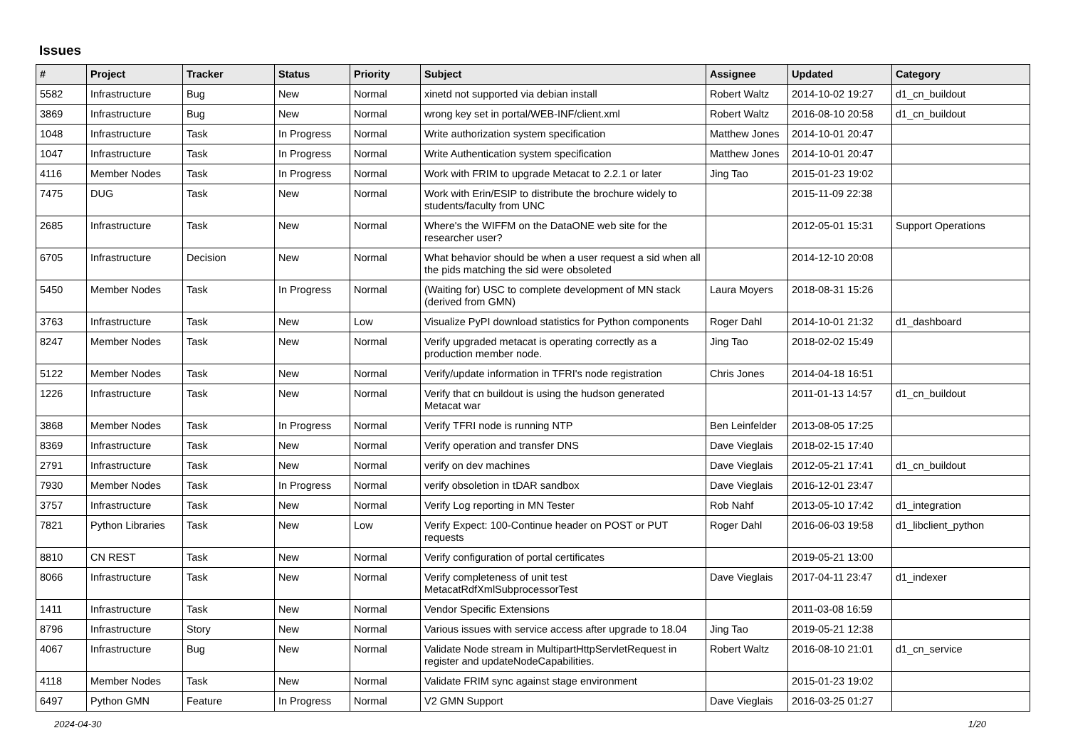Issues
| # | Project | Tracker | Status | Priority | Subject | Assignee | Updated | Category |
| --- | --- | --- | --- | --- | --- | --- | --- | --- |
| 5582 | Infrastructure | Bug | New | Normal | xinetd not supported via debian install | Robert Waltz | 2014-10-02 19:27 | d1_cn_buildout |
| 3869 | Infrastructure | Bug | New | Normal | wrong key set in portal/WEB-INF/client.xml | Robert Waltz | 2016-08-10 20:58 | d1_cn_buildout |
| 1048 | Infrastructure | Task | In Progress | Normal | Write authorization system specification | Matthew Jones | 2014-10-01 20:47 | |
| 1047 | Infrastructure | Task | In Progress | Normal | Write Authentication system specification | Matthew Jones | 2014-10-01 20:47 | |
| 4116 | Member Nodes | Task | In Progress | Normal | Work with FRIM to upgrade Metacat to 2.2.1 or later | Jing Tao | 2015-01-23 19:02 | |
| 7475 | DUG | Task | New | Normal | Work with Erin/ESIP to distribute the brochure widely to students/faculty from UNC | | 2015-11-09 22:38 | |
| 2685 | Infrastructure | Task | New | Normal | Where's the WIFFM on the DataONE web site for the researcher user? | | 2012-05-01 15:31 | Support Operations |
| 6705 | Infrastructure | Decision | New | Normal | What behavior should be when a user request a sid when all the pids matching the sid were obsoleted | | 2014-12-10 20:08 | |
| 5450 | Member Nodes | Task | In Progress | Normal | (Waiting for) USC to complete development of MN stack (derived from GMN) | Laura Moyers | 2018-08-31 15:26 | |
| 3763 | Infrastructure | Task | New | Low | Visualize PyPI download statistics for Python components | Roger Dahl | 2014-10-01 21:32 | d1_dashboard |
| 8247 | Member Nodes | Task | New | Normal | Verify upgraded metacat is operating correctly as a production member node. | Jing Tao | 2018-02-02 15:49 | |
| 5122 | Member Nodes | Task | New | Normal | Verify/update information in TFRI's node registration | Chris Jones | 2014-04-18 16:51 | |
| 1226 | Infrastructure | Task | New | Normal | Verify that cn buildout is using the hudson generated Metacat war | | 2011-01-13 14:57 | d1_cn_buildout |
| 3868 | Member Nodes | Task | In Progress | Normal | Verify TFRI node is running NTP | Ben Leinfelder | 2013-08-05 17:25 | |
| 8369 | Infrastructure | Task | New | Normal | Verify operation and transfer DNS | Dave Vieglais | 2018-02-15 17:40 | |
| 2791 | Infrastructure | Task | New | Normal | verify on dev machines | Dave Vieglais | 2012-05-21 17:41 | d1_cn_buildout |
| 7930 | Member Nodes | Task | In Progress | Normal | verify obsoletion in tDAR sandbox | Dave Vieglais | 2016-12-01 23:47 | |
| 3757 | Infrastructure | Task | New | Normal | Verify Log reporting in MN Tester | Rob Nahf | 2013-05-10 17:42 | d1_integration |
| 7821 | Python Libraries | Task | New | Low | Verify Expect: 100-Continue header on POST or PUT requests | Roger Dahl | 2016-06-03 19:58 | d1_libclient_python |
| 8810 | CN REST | Task | New | Normal | Verify configuration of portal certificates | | 2019-05-21 13:00 | |
| 8066 | Infrastructure | Task | New | Normal | Verify completeness of unit test MetacatRdfXmlSubprocessorTest | Dave Vieglais | 2017-04-11 23:47 | d1_indexer |
| 1411 | Infrastructure | Task | New | Normal | Vendor Specific Extensions | | 2011-03-08 16:59 | |
| 8796 | Infrastructure | Story | New | Normal | Various issues with service access after upgrade to 18.04 | Jing Tao | 2019-05-21 12:38 | |
| 4067 | Infrastructure | Bug | New | Normal | Validate Node stream in MultipartHttpServletRequest in register and updateNodeCapabilities. | Robert Waltz | 2016-08-10 21:01 | d1_cn_service |
| 4118 | Member Nodes | Task | New | Normal | Validate FRIM sync against stage environment | | 2015-01-23 19:02 | |
| 6497 | Python GMN | Feature | In Progress | Normal | V2 GMN Support | Dave Vieglais | 2016-03-25 01:27 | |
2024-04-30 1/20